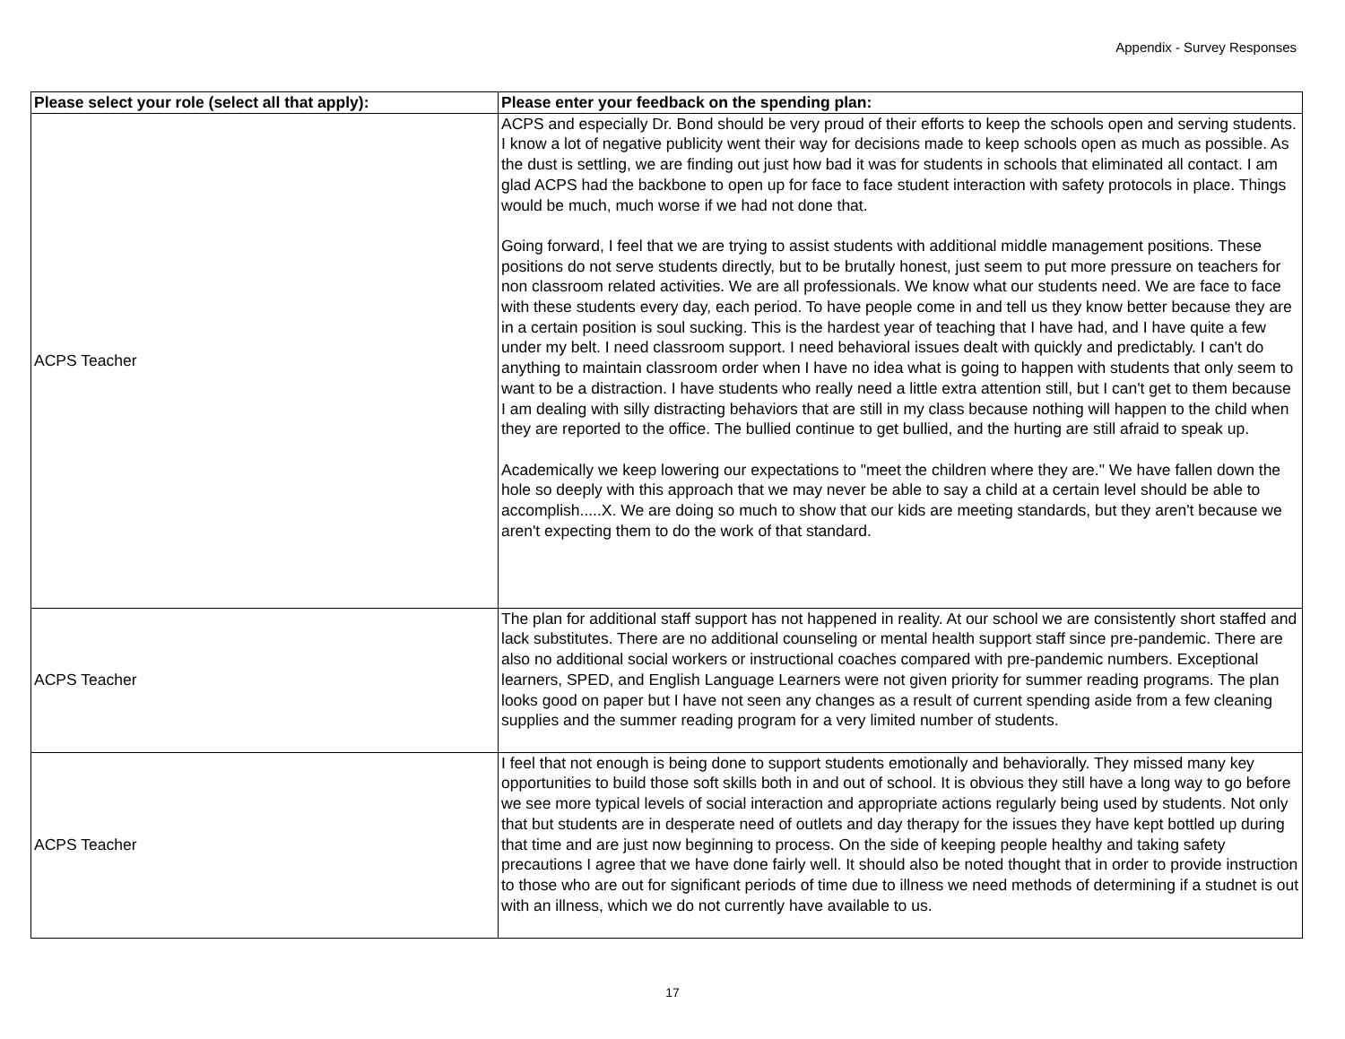Appendix - Survey Responses
| Please select your role (select all that apply): | Please enter your feedback on the spending plan: |
| --- | --- |
| ACPS Teacher | ACPS and especially Dr. Bond should be very proud of their efforts to keep the schools open and serving students. I know a lot of negative publicity went their way for decisions made to keep schools open as much as possible. As the dust is settling, we are finding out just how bad it was for students in schools that eliminated all contact. I am glad ACPS had the backbone to open up for face to face student interaction with safety protocols in place. Things would be much, much worse if we had not done that. Going forward, I feel that we are trying to assist students with additional middle management positions. These positions do not serve students directly, but to be brutally honest, just seem to put more pressure on teachers for non classroom related activities. We are all professionals. We know what our students need. We are face to face with these students every day, each period. To have people come in and tell us they know better because they are in a certain position is soul sucking. This is the hardest year of teaching that I have had, and I have quite a few under my belt. I need classroom support. I need behavioral issues dealt with quickly and predictably. I can't do anything to maintain classroom order when I have no idea what is going to happen with students that only seem to want to be a distraction. I have students who really need a little extra attention still, but I can't get to them because I am dealing with silly distracting behaviors that are still in my class because nothing will happen to the child when they are reported to the office. The bullied continue to get bullied, and the hurting are still afraid to speak up. Academically we keep lowering our expectations to "meet the children where they are." We have fallen down the hole so deeply with this approach that we may never be able to say a child at a certain level should be able to accomplish.....X. We are doing so much to show that our kids are meeting standards, but they aren't because we aren't expecting them to do the work of that standard. |
| ACPS Teacher | The plan for additional staff support has not happened in reality. At our school we are consistently short staffed and lack substitutes. There are no additional counseling or mental health support staff since pre-pandemic. There are also no additional social workers or instructional coaches compared with pre-pandemic numbers. Exceptional learners, SPED, and English Language Learners were not given priority for summer reading programs. The plan looks good on paper but I have not seen any changes as a result of current spending aside from a few cleaning supplies and the summer reading program for a very limited number of students. |
| ACPS Teacher | I feel that not enough is being done to support students emotionally and behaviorally. They missed many key opportunities to build those soft skills both in and out of school. It is obvious they still have a long way to go before we see more typical levels of social interaction and appropriate actions regularly being used by students. Not only that but students are in desperate need of outlets and day therapy for the issues they have kept bottled up during that time and are just now beginning to process. On the side of keeping people healthy and taking safety precautions I agree that we have done fairly well. It should also be noted thought that in order to provide instruction to those who are out for significant periods of time due to illness we need methods of determining if a studnet is out with an illness, which we do not currently have available to us. |
17